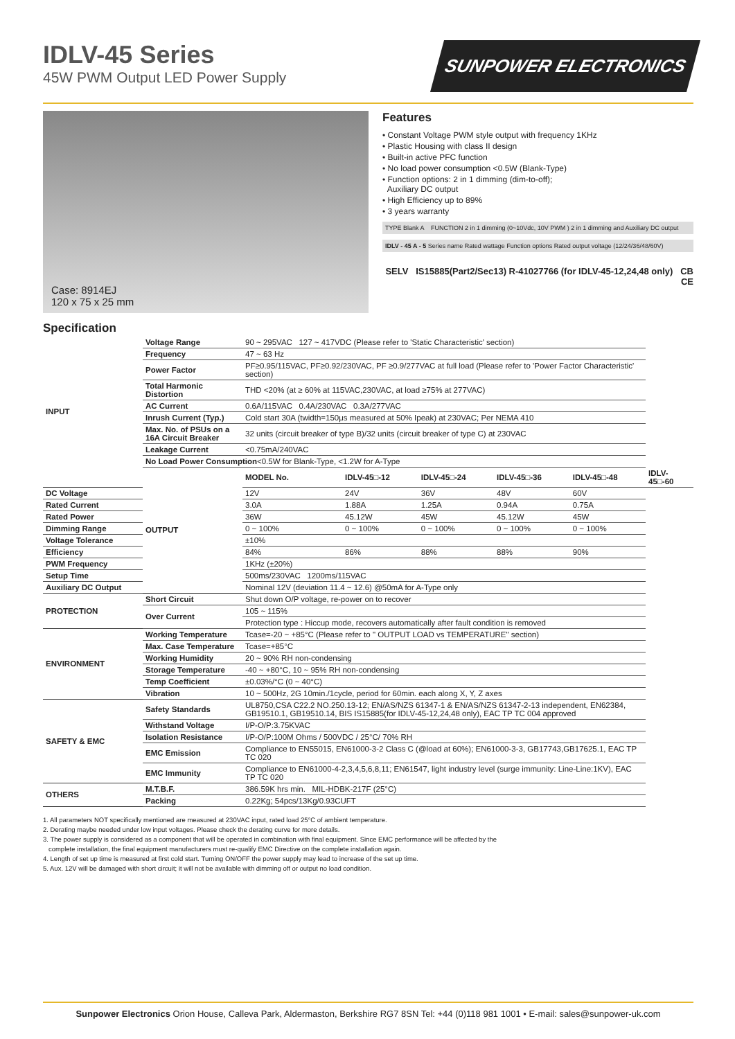IDLV-45 Series
45W PWM Output LED Power Supply
SUNPOWER ELECTRONICS ®
Case: 8914EJ
120 x 75 x 25 mm
Features
• Constant Voltage PWM style output with frequency 1KHz
• Plastic Housing with class II design
• Built-in active PFC function
• No load power consumption <0.5W (Blank-Type)
• Function options: 2 in 1 dimming (dim-to-off);
Auxiliary DC output
• High Efficiency up to 89%
• 3 years warranty
TYPE Blank A FUNCTION 2 in 1 dimming (0~10Vdc, 10V PWM ) 2 in 1 dimming and Auxiliary DC output
IDLV - 45 A - 5 Series name Rated wattage Function options Rated output voltage (12/24/36/48/60V)
SELV IS15885(Part2/Sec13) R-41027766 (for IDLV-45-12,24,48 only) CB CE
Specification
| INPUT | Voltage Range | 90 ~ 295VAC 127 ~ 417VDC (Please refer to 'Static Characteristic' section) | | | | | |
| | Frequency | 47 ~ 63 Hz | | | | | |
| | Power Factor | PF≥0.95/115VAC, PF≥0.92/230VAC, PF ≥0.9/277VAC at full load (Please refer to 'Power Factor Characteristic' section) | | | | | |
| | Total Harmonic Distortion | THD <20% (at ≥ 60% at 115VAC,230VAC, at load ≥75% at 277VAC) | | | | | |
| | AC Current | 0.6A/115VAC 0.4A/230VAC 0.3A/277VAC | | | | | |
| | Inrush Current (Typ.) | Cold start 30A (twidth=150μs measured at 50% Ipeak) at 230VAC; Per NEMA 410 | | | | | |
| | Max. No. of PSUs on a 16A Circuit Breaker | 32 units (circuit breaker of type B)/32 units (circuit breaker of type C) at 230VAC | | | | | |
| | Leakage Current | <0.75mA/240VAC | | | | | |
| | No Load Power Consumption <0.5W for Blank-Type, <1.2W for A-Type | | | | | | |
| | OUTPUT | MODEL No. | IDLV-45□-12 | IDLV-45□-24 | IDLV-45□-36 | IDLV-45□-48 | IDLV-45□-60 |
| DC Voltage | | 12V | 24V | 36V | 48V | 60V | |
| Rated Current | | 3.0A | 1.88A | 1.25A | 0.94A | 0.75A | |
| Rated Power | | 36W | 45.12W | 45W | 45.12W | 45W | |
| Dimming Range | | 0 ~ 100% | 0 ~ 100% | 0 ~ 100% | 0 ~ 100% | 0 ~ 100% | |
| Voltage Tolerance | | ±10% | | | | | |
| Efficiency | | 84% | 86% | 88% | 88% | 90% | |
| PWM Frequency | | 1KHz (±20%) | | | | | |
| Setup Time | | 500ms/230VAC 1200ms/115VAC | | | | | |
| Auxiliary DC Output | | Nominal 12V (deviation 11.4 ~ 12.6) @50mA for A-Type only | | | | | |
| PROTECTION | Short Circuit | Shut down O/P voltage, re-power on to recover | | | | | |
| | Over Current | 105 ~ 115% | | | | | |
| | | Protection type : Hiccup mode, recovers automatically after fault condition is removed | | | | | |
| ENVIRONMENT | Working Temperature | Tcase=-20 ~ +85°C (Please refer to " OUTPUT LOAD vs TEMPERATURE" section) | | | | | |
| | Max. Case Temperature | Tcase=+85°C | | | | | |
| | Working Humidity | 20 ~ 90% RH non-condensing | | | | | |
| | Storage Temperature | -40 ~ +80°C, 10 ~ 95% RH non-condensing | | | | | |
| | Temp Coefficient | ±0.03%/°C (0 ~ 40°C) | | | | | |
| | Vibration | 10 ~ 500Hz, 2G 10min./1cycle, period for 60min. each along X, Y, Z axes | | | | | |
| SAFETY & EMC | Safety Standards | UL8750,CSA C22.2 NO.250.13-12; EN/AS/NZS 61347-1 & EN/AS/NZS 61347-2-13 independent, EN62384, GB19510.1, GB19510.14, BIS IS15885(for IDLV-45-12,24,48 only), EAC TP TC 004 approved | | | | | |
| | Withstand Voltage | I/P-O/P:3.75KVAC | | | | | |
| | Isolation Resistance | I/P-O/P:100M Ohms / 500VDC / 25°C/ 70% RH | | | | | |
| | EMC Emission | Compliance to EN55015, EN61000-3-2 Class C (@load at 60%); EN61000-3-3, GB17743,GB17625.1, EAC TP TC 020 | | | | | |
| | EMC Immunity | Compliance to EN61000-4-2,3,4,5,6,8,11; EN61547, light industry level (surge immunity: Line-Line:1KV), EAC TP TC 020 | | | | | |
| OTHERS | M.T.B.F. | 386.59K hrs min. MIL-HDBK-217F (25°C) | | | | | |
| | Packing | 0.22Kg; 54pcs/13Kg/0.93CUFT | | | | | |
1. All parameters NOT specifically mentioned are measured at 230VAC input, rated load 25°C of ambient temperature.
2. Derating maybe needed under low input voltages. Please check the derating curve for more details.
3. The power supply is considered as a component that will be operated in combination with final equipment. Since EMC performance will be affected by the
complete installation, the final equipment manufacturers must re-qualify EMC Directive on the complete installation again.
4. Length of set up time is measured at first cold start. Turning ON/OFF the power supply may lead to increase of the set up time.
5. Aux. 12V will be damaged with short circuit; it will not be available with dimming off or output no load condition.
Sunpower Electronics Orion House, Calleva Park, Aldermaston, Berkshire RG7 8SN Tel: +44 (0)118 981 1001 • E-mail: sales@sunpower-uk.com